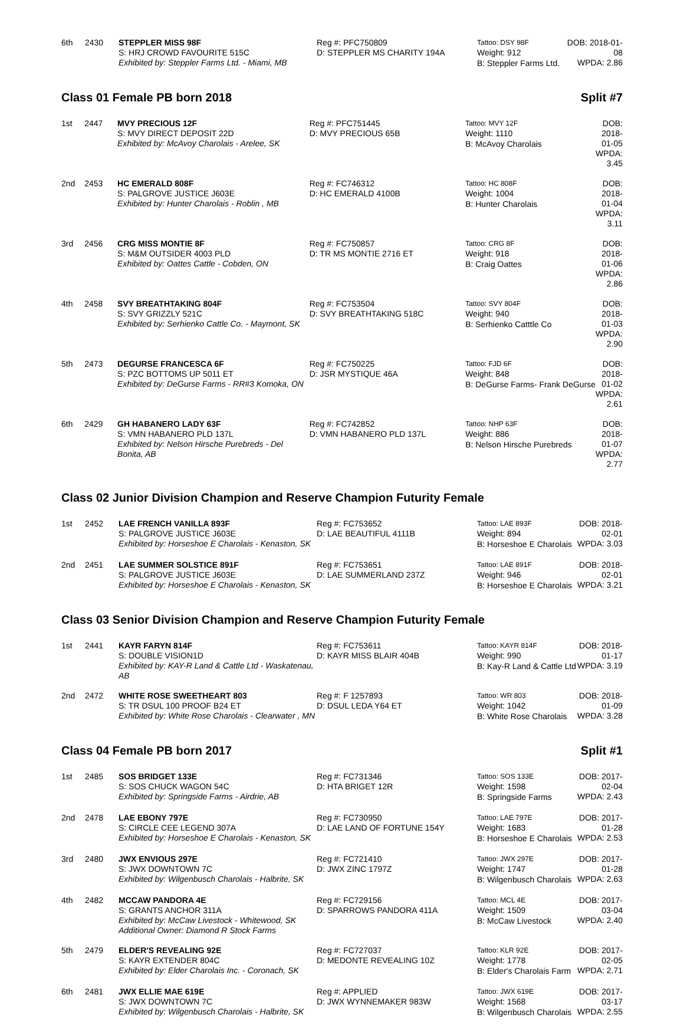| 6th | 2430 | STEPPLER MISS 98F S: HRJ CROWD FAVOURITE 515C Exhibited by: Steppler Farms Ltd. - Miami, MB | Reg #: PFC750809 D: STEPPLER MS CHARITY 194A | Tattoo: DSY 98F Weight: 912 B: Steppler Farms Ltd. | DOB: 2018-01-08 WPDA: 2.86 |
Class 01 Female PB born 2018 Split #7
| 1st | 2447 | MVY PRECIOUS 12F S: MVY DIRECT DEPOSIT 22D Exhibited by: McAvoy Charolais - Arelee, SK | Reg #: PFC751445 D: MVY PRECIOUS 65B | Tattoo: MVY 12F Weight: 1110 B: McAvoy Charolais | DOB: 2018-01-05 WPDA: 3.45 |
| 2nd | 2453 | HC EMERALD 808F S: PALGROVE JUSTICE J603E Exhibited by: Hunter Charolais - Roblin , MB | Reg #: FC746312 D: HC EMERALD 4100B | Tattoo: HC 808F Weight: 1004 B: Hunter Charolais | DOB: 2018-01-04 WPDA: 3.11 |
| 3rd | 2456 | CRG MISS MONTIE 8F S: M&M OUTSIDER 4003 PLD Exhibited by: Oattes Cattle - Cobden, ON | Reg #: FC750857 D: TR MS MONTIE 2716 ET | Tattoo: CRG 8F Weight: 918 B: Craig Oattes | DOB: 2018-01-06 WPDA: 2.86 |
| 4th | 2458 | SVY BREATHTAKING 804F S: SVY GRIZZLY 521C Exhibited by: Serhienko Cattle Co. - Maymont, SK | Reg #: FC753504 D: SVY BREATHTAKING 518C | Tattoo: SVY 804F Weight: 940 B: Serhienko Catttle Co | DOB: 2018-01-03 WPDA: 2.90 |
| 5th | 2473 | DEGURSE FRANCESCA 6F S: PZC BOTTOMS UP 5011 ET Exhibited by: DeGurse Farms - RR#3 Komoka, ON | Reg #: FC750225 D: JSR MYSTIQUE 46A | Tattoo: FJD 6F Weight: 848 B: DeGurse Farms- Frank DeGurse | DOB: 2018-01-02 WPDA: 2.61 |
| 6th | 2429 | GH HABANERO LADY 63F S: VMN HABANERO PLD 137L Exhibited by: Nelson Hirsche Purebreds - Del Bonita, AB | Reg #: FC742852 D: VMN HABANERO PLD 137L | Tattoo: NHP 63F Weight: 886 B: Nelson Hirsche Purebreds | DOB: 2018-01-07 WPDA: 2.77 |
Class 02 Junior Division Champion and Reserve Champion Futurity Female
| 1st | 2452 | LAE FRENCH VANILLA 893F S: PALGROVE JUSTICE J603E Exhibited by: Horseshoe E Charolais - Kenaston, SK | Reg #: FC753652 D: LAE BEAUTIFUL 4111B | Tattoo: LAE 893F Weight: 894 B: Horseshoe E Charolais | DOB: 2018-02-01 WPDA: 3.03 |
| 2nd | 2451 | LAE SUMMER SOLSTICE 891F S: PALGROVE JUSTICE J603E Exhibited by: Horseshoe E Charolais - Kenaston, SK | Reg #: FC753651 D: LAE SUMMERLAND 237Z | Tattoo: LAE 891F Weight: 946 B: Horseshoe E Charolais | DOB: 2018-02-01 WPDA: 3.21 |
Class 03 Senior Division Champion and Reserve Champion Futurity Female
| 1st | 2441 | KAYR FARYN 814F S: DOUBLE VISION1D Exhibited by: KAY-R Land & Cattle Ltd - Waskatenau, AB | Reg #: FC753611 D: KAYR MISS BLAIR 404B | Tattoo: KAYR 814F Weight: 990 B: Kay-R Land & Cattle Ltd | DOB: 2018-01-17 WPDA: 3.19 |
| 2nd | 2472 | WHITE ROSE SWEETHEART 803 S: TR DSUL 100 PROOF B24 ET Exhibited by: White Rose Charolais - Clearwater , MN | Reg #: F 1257893 D: DSUL LEDA Y64 ET | Tattoo: WR 803 Weight: 1042 B: White Rose Charolais | DOB: 2018-01-09 WPDA: 3.28 |
Class 04 Female PB born 2017 Split #1
| 1st | 2485 | SOS BRIDGET 133E S: SOS CHUCK WAGON 54C Exhibited by: Springside Farms - Airdrie, AB | Reg #: FC731346 D: HTA BRIGET 12R | Tattoo: SOS 133E Weight: 1598 B: Springside Farms | DOB: 2017-02-04 WPDA: 2.43 |
| 2nd | 2478 | LAE EBONY 797E S: CIRCLE CEE LEGEND 307A Exhibited by: Horseshoe E Charolais - Kenaston, SK | Reg #: FC730950 D: LAE LAND OF FORTUNE 154Y | Tattoo: LAE 797E Weight: 1683 B: Horseshoe E Charolais | DOB: 2017-01-28 WPDA: 2.53 |
| 3rd | 2480 | JWX ENVIOUS 297E S: JWX DOWNTOWN 7C Exhibited by: Wilgenbusch Charolais - Halbrite, SK | Reg #: FC721410 D: JWX ZINC 1797Z | Tattoo: JWX 297E Weight: 1747 B: Wilgenbusch Charolais | DOB: 2017-01-28 WPDA: 2.63 |
| 4th | 2482 | MCCAW PANDORA 4E S: GRANTS ANCHOR 311A Exhibited by: McCaw Livestock - Whitewood, SK Additional Owner: Diamond R Stock Farms | Reg #: FC729156 D: SPARROWS PANDORA 411A | Tattoo: MCL 4E Weight: 1509 B: McCaw Livestock | DOB: 2017-03-04 WPDA: 2.40 |
| 5th | 2479 | ELDER'S REVEALING 92E S: KAYR EXTENDER 804C Exhibited by: Elder Charolais Inc. - Coronach, SK | Reg #: FC727037 D: MEDONTE REVEALING 10Z | Tattoo: KLR 92E Weight: 1778 B: Elder's Charolais Farm | DOB: 2017-02-05 WPDA: 2.71 |
| 6th | 2481 | JWX ELLIE MAE 619E S: JWX DOWNTOWN 7C Exhibited by: Wilgenbusch Charolais - Halbrite, SK | Reg #: APPLIED D: JWX WYNNEMAKER 983W | Tattoo: JWX 619E Weight: 1568 B: Wilgenbusch Charolais | DOB: 2017-03-17 WPDA: 2.55 |